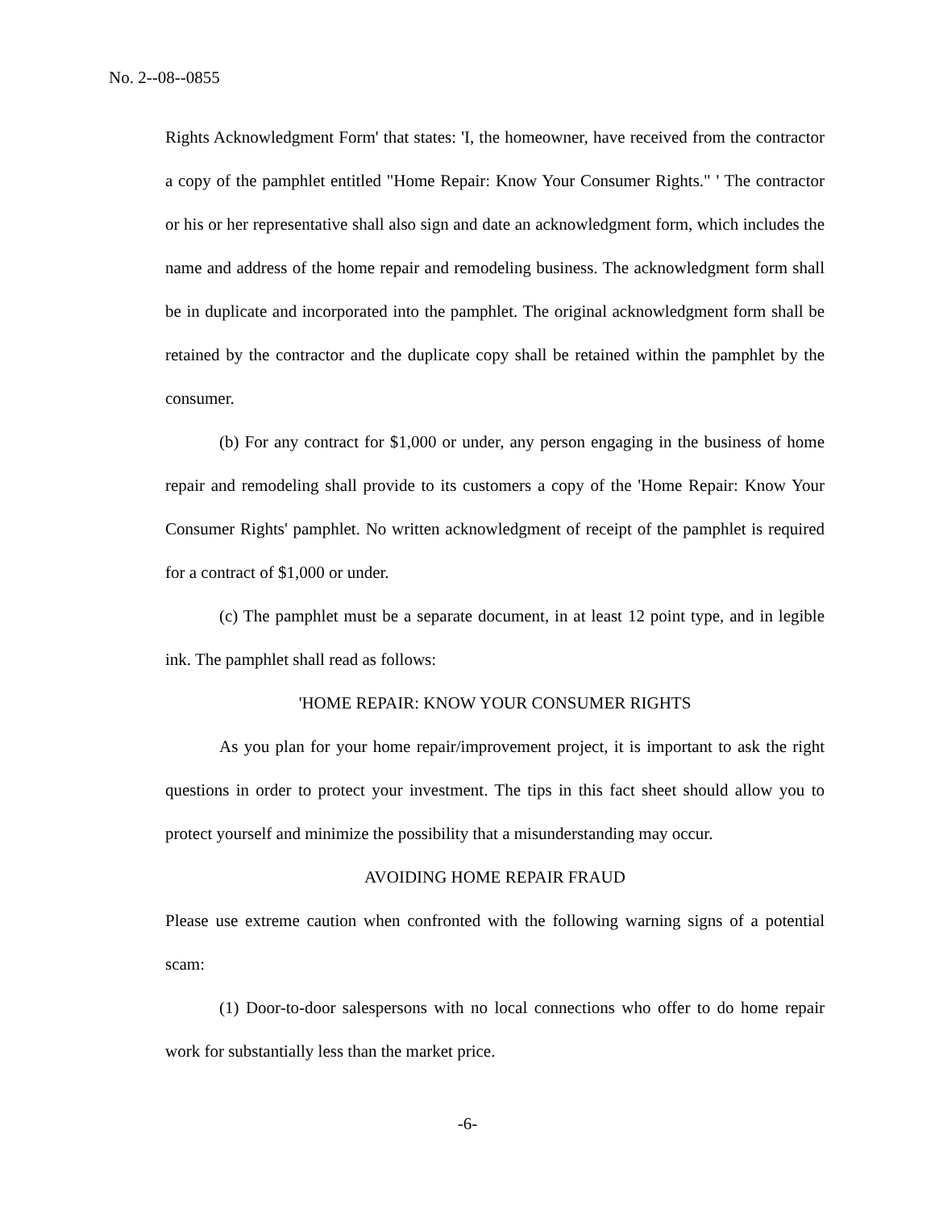No. 2--08--0855
Rights Acknowledgment Form' that states: 'I, the homeowner, have received from the contractor a copy of the pamphlet entitled "Home Repair: Know Your Consumer Rights." ' The contractor or his or her representative shall also sign and date an acknowledgment form, which includes the name and address of the home repair and remodeling business. The acknowledgment form shall be in duplicate and incorporated into the pamphlet. The original acknowledgment form shall be retained by the contractor and the duplicate copy shall be retained within the pamphlet by the consumer.
(b) For any contract for $1,000 or under, any person engaging in the business of home repair and remodeling shall provide to its customers a copy of the 'Home Repair: Know Your Consumer Rights' pamphlet. No written acknowledgment of receipt of the pamphlet is required for a contract of $1,000 or under.
(c) The pamphlet must be a separate document, in at least 12 point type, and in legible ink. The pamphlet shall read as follows:
'HOME REPAIR: KNOW YOUR CONSUMER RIGHTS
As you plan for your home repair/improvement project, it is important to ask the right questions in order to protect your investment. The tips in this fact sheet should allow you to protect yourself and minimize the possibility that a misunderstanding may occur.
AVOIDING HOME REPAIR FRAUD
Please use extreme caution when confronted with the following warning signs of a potential scam:
(1) Door-to-door salespersons with no local connections who offer to do home repair work for substantially less than the market price.
-6-